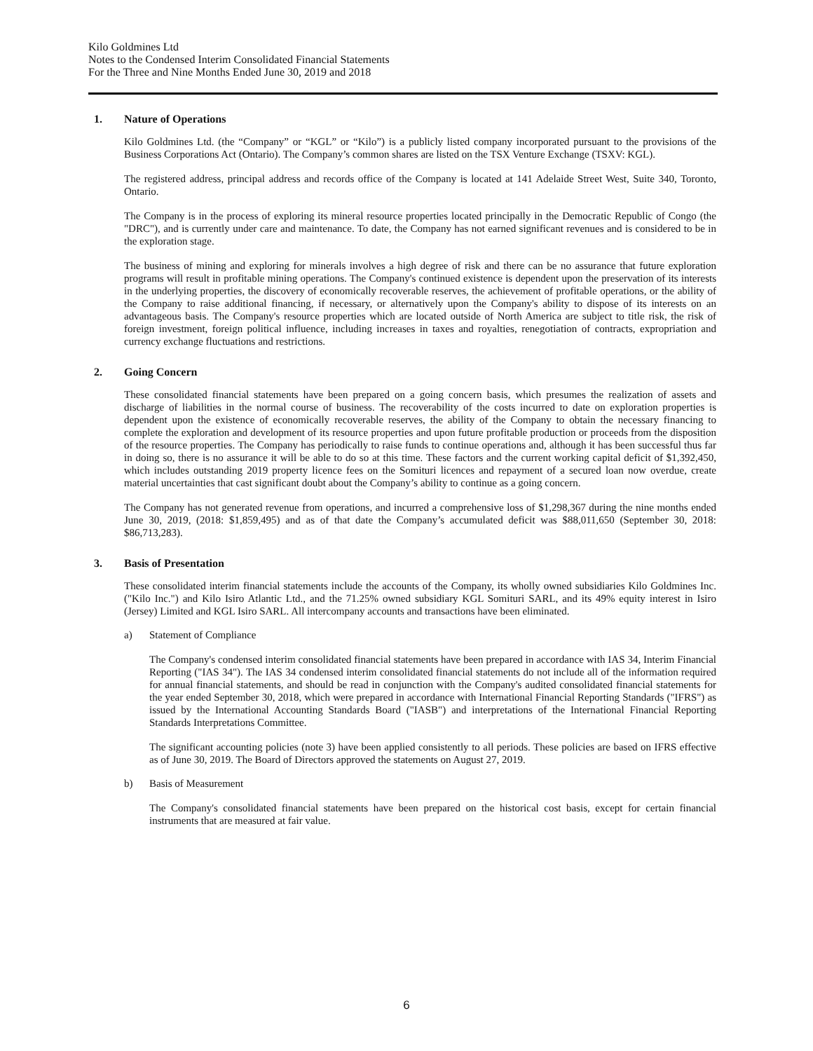Kilo Goldmines Ltd
Notes to the Condensed Interim Consolidated Financial Statements
For the Three and Nine Months Ended June 30, 2019 and 2018
1. Nature of Operations
Kilo Goldmines Ltd. (the “Company” or “KGL” or “Kilo”) is a publicly listed company incorporated pursuant to the provisions of the Business Corporations Act (Ontario). The Company’s common shares are listed on the TSX Venture Exchange (TSXV: KGL).
The registered address, principal address and records office of the Company is located at 141 Adelaide Street West, Suite 340, Toronto, Ontario.
The Company is in the process of exploring its mineral resource properties located principally in the Democratic Republic of Congo (the "DRC"), and is currently under care and maintenance. To date, the Company has not earned significant revenues and is considered to be in the exploration stage.
The business of mining and exploring for minerals involves a high degree of risk and there can be no assurance that future exploration programs will result in profitable mining operations. The Company's continued existence is dependent upon the preservation of its interests in the underlying properties, the discovery of economically recoverable reserves, the achievement of profitable operations, or the ability of the Company to raise additional financing, if necessary, or alternatively upon the Company's ability to dispose of its interests on an advantageous basis. The Company's resource properties which are located outside of North America are subject to title risk, the risk of foreign investment, foreign political influence, including increases in taxes and royalties, renegotiation of contracts, expropriation and currency exchange fluctuations and restrictions.
2. Going Concern
These consolidated financial statements have been prepared on a going concern basis, which presumes the realization of assets and discharge of liabilities in the normal course of business. The recoverability of the costs incurred to date on exploration properties is dependent upon the existence of economically recoverable reserves, the ability of the Company to obtain the necessary financing to complete the exploration and development of its resource properties and upon future profitable production or proceeds from the disposition of the resource properties. The Company has periodically to raise funds to continue operations and, although it has been successful thus far in doing so, there is no assurance it will be able to do so at this time. These factors and the current working capital deficit of $1,392,450, which includes outstanding 2019 property licence fees on the Somituri licences and repayment of a secured loan now overdue, create material uncertainties that cast significant doubt about the Company’s ability to continue as a going concern.
The Company has not generated revenue from operations, and incurred a comprehensive loss of $1,298,367 during the nine months ended June 30, 2019, (2018: $1,859,495) and as of that date the Company’s accumulated deficit was $88,011,650 (September 30, 2018: $86,713,283).
3. Basis of Presentation
These consolidated interim financial statements include the accounts of the Company, its wholly owned subsidiaries Kilo Goldmines Inc. ("Kilo Inc.") and Kilo Isiro Atlantic Ltd., and the 71.25% owned subsidiary KGL Somituri SARL, and its 49% equity interest in Isiro (Jersey) Limited and KGL Isiro SARL. All intercompany accounts and transactions have been eliminated.
a) Statement of Compliance
The Company's condensed interim consolidated financial statements have been prepared in accordance with IAS 34, Interim Financial Reporting ("IAS 34"). The IAS 34 condensed interim consolidated financial statements do not include all of the information required for annual financial statements, and should be read in conjunction with the Company's audited consolidated financial statements for the year ended September 30, 2018, which were prepared in accordance with International Financial Reporting Standards ("IFRS") as issued by the International Accounting Standards Board ("IASB") and interpretations of the International Financial Reporting Standards Interpretations Committee.
The significant accounting policies (note 3) have been applied consistently to all periods. These policies are based on IFRS effective as of June 30, 2019. The Board of Directors approved the statements on August 27, 2019.
b) Basis of Measurement
The Company's consolidated financial statements have been prepared on the historical cost basis, except for certain financial instruments that are measured at fair value.
6